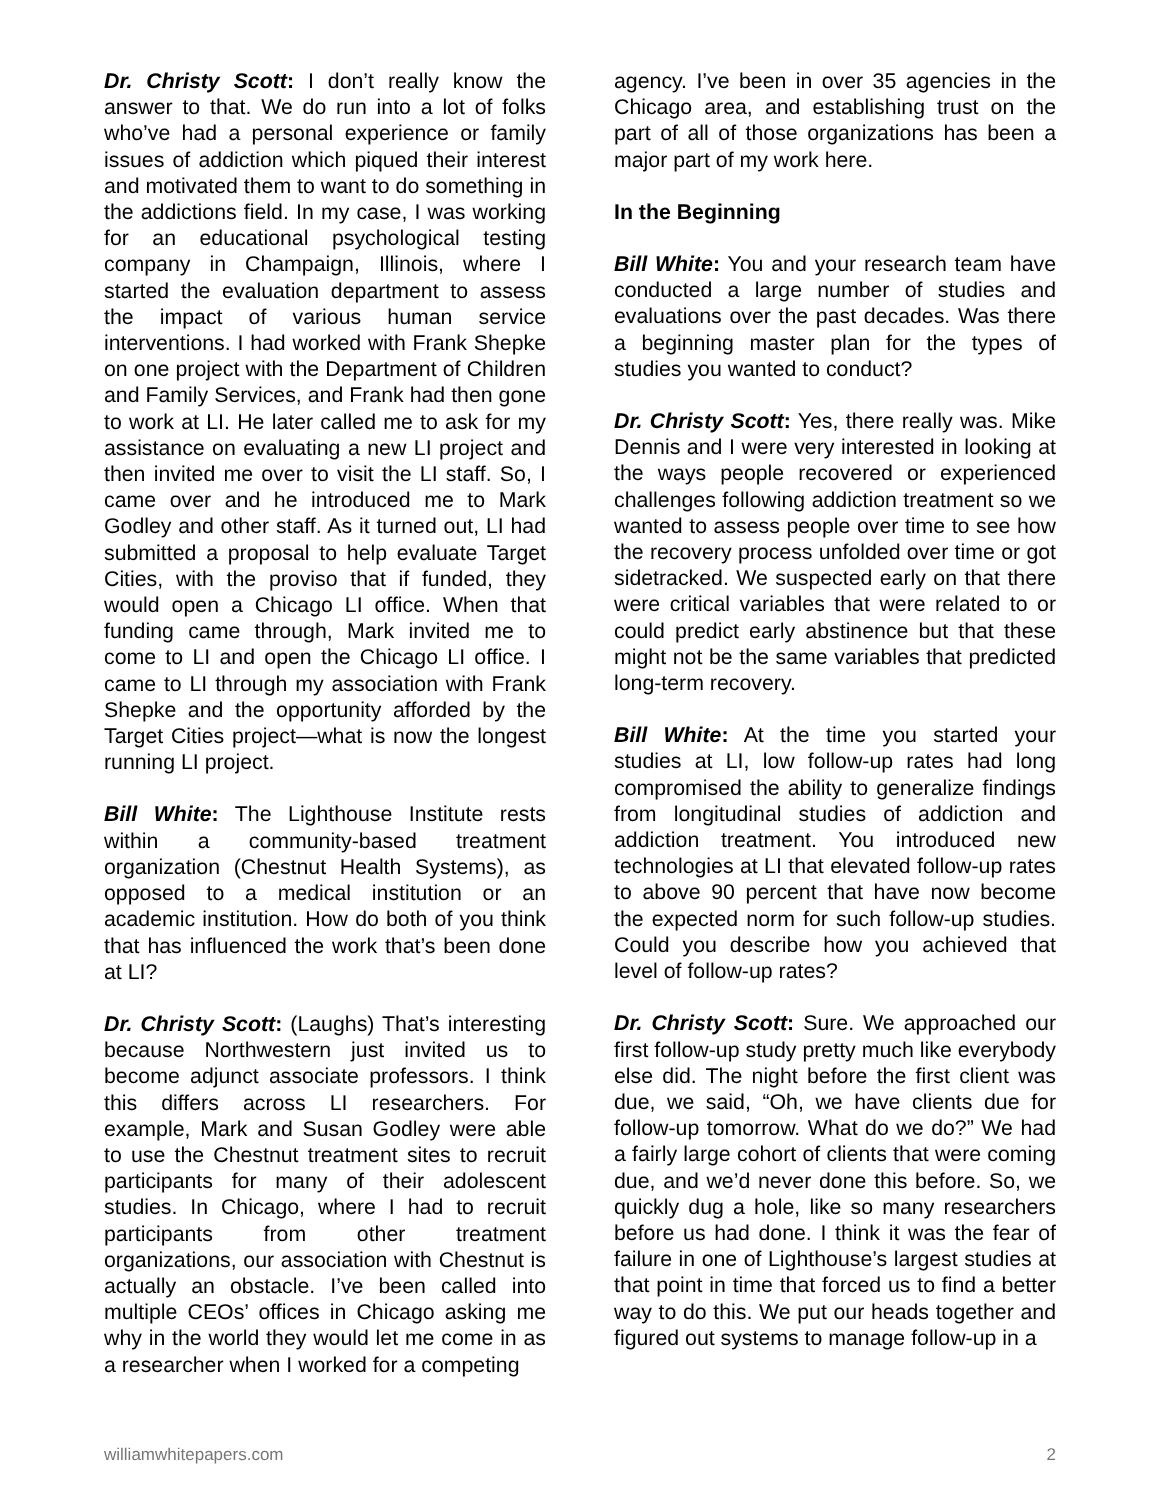Dr. Christy Scott: I don’t really know the answer to that. We do run into a lot of folks who’ve had a personal experience or family issues of addiction which piqued their interest and motivated them to want to do something in the addictions field. In my case, I was working for an educational psychological testing company in Champaign, Illinois, where I started the evaluation department to assess the impact of various human service interventions. I had worked with Frank Shepke on one project with the Department of Children and Family Services, and Frank had then gone to work at LI. He later called me to ask for my assistance on evaluating a new LI project and then invited me over to visit the LI staff. So, I came over and he introduced me to Mark Godley and other staff. As it turned out, LI had submitted a proposal to help evaluate Target Cities, with the proviso that if funded, they would open a Chicago LI office. When that funding came through, Mark invited me to come to LI and open the Chicago LI office. I came to LI through my association with Frank Shepke and the opportunity afforded by the Target Cities project—what is now the longest running LI project.
Bill White: The Lighthouse Institute rests within a community-based treatment organization (Chestnut Health Systems), as opposed to a medical institution or an academic institution. How do both of you think that has influenced the work that’s been done at LI?
Dr. Christy Scott: (Laughs) That’s interesting because Northwestern just invited us to become adjunct associate professors. I think this differs across LI researchers. For example, Mark and Susan Godley were able to use the Chestnut treatment sites to recruit participants for many of their adolescent studies. In Chicago, where I had to recruit participants from other treatment organizations, our association with Chestnut is actually an obstacle. I’ve been called into multiple CEOs’ offices in Chicago asking me why in the world they would let me come in as a researcher when I worked for a competing
agency. I’ve been in over 35 agencies in the Chicago area, and establishing trust on the part of all of those organizations has been a major part of my work here.
In the Beginning
Bill White: You and your research team have conducted a large number of studies and evaluations over the past decades. Was there a beginning master plan for the types of studies you wanted to conduct?
Dr. Christy Scott: Yes, there really was. Mike Dennis and I were very interested in looking at the ways people recovered or experienced challenges following addiction treatment so we wanted to assess people over time to see how the recovery process unfolded over time or got sidetracked. We suspected early on that there were critical variables that were related to or could predict early abstinence but that these might not be the same variables that predicted long-term recovery.
Bill White: At the time you started your studies at LI, low follow-up rates had long compromised the ability to generalize findings from longitudinal studies of addiction and addiction treatment. You introduced new technologies at LI that elevated follow-up rates to above 90 percent that have now become the expected norm for such follow-up studies. Could you describe how you achieved that level of follow-up rates?
Dr. Christy Scott: Sure. We approached our first follow-up study pretty much like everybody else did. The night before the first client was due, we said, “Oh, we have clients due for follow-up tomorrow. What do we do?” We had a fairly large cohort of clients that were coming due, and we’d never done this before. So, we quickly dug a hole, like so many researchers before us had done. I think it was the fear of failure in one of Lighthouse’s largest studies at that point in time that forced us to find a better way to do this. We put our heads together and figured out systems to manage follow-up in a
williamwhitepapers.com 2